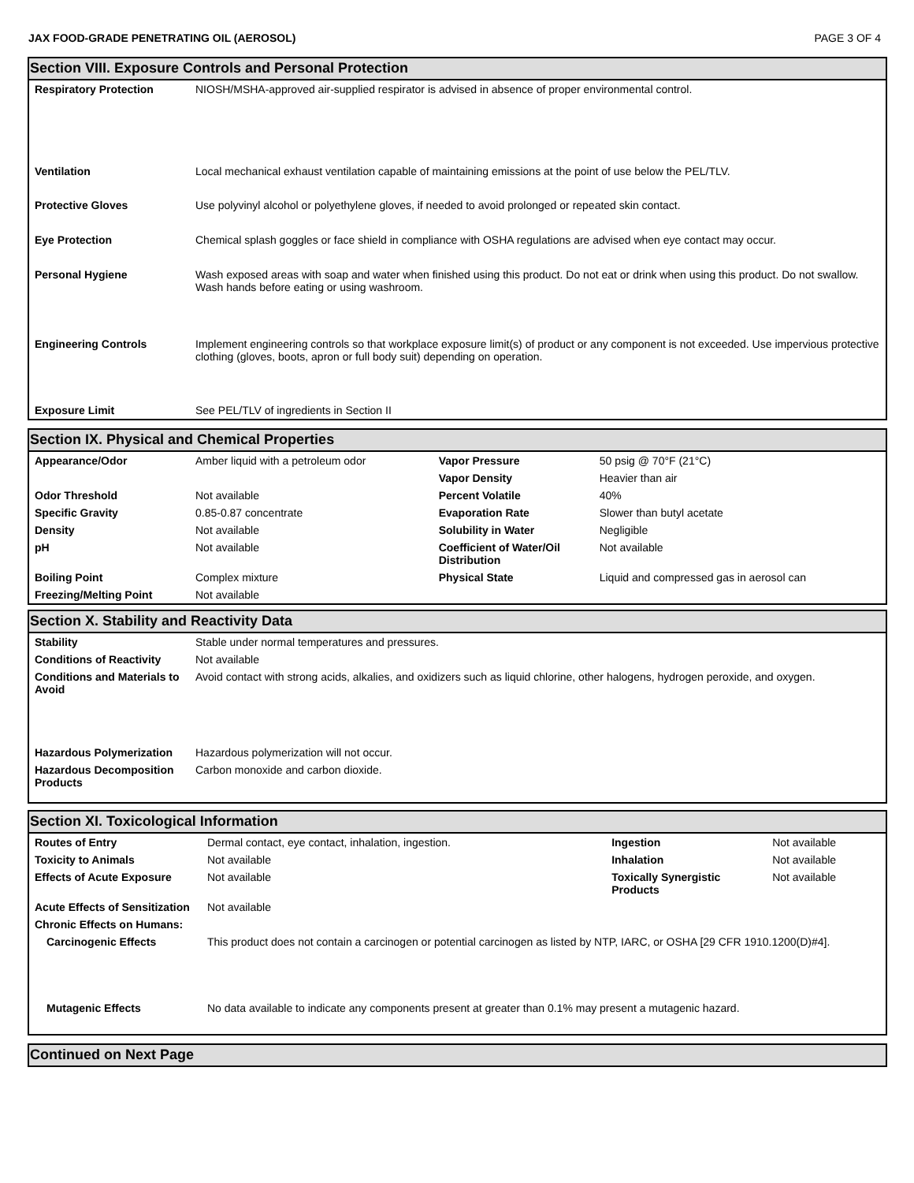JAX FOOD-GRADE PENETRATING OIL (AEROSOL) PAGE 3 OF 4
Section VIII. Exposure Controls and Personal Protection
| Respiratory Protection | NIOSH/MSHA-approved air-supplied respirator is advised in absence of proper environmental control. |
| Ventilation | Local mechanical exhaust ventilation capable of maintaining emissions at the point of use below the PEL/TLV. |
| Protective Gloves | Use polyvinyl alcohol or polyethylene gloves, if needed to avoid prolonged or repeated skin contact. |
| Eye Protection | Chemical splash goggles or face shield in compliance with OSHA regulations are advised when eye contact may occur. |
| Personal Hygiene | Wash exposed areas with soap and water when finished using this product. Do not eat or drink when using this product. Do not swallow. Wash hands before eating or using washroom. |
| Engineering Controls | Implement engineering controls so that workplace exposure limit(s) of product or any component is not exceeded. Use impervious protective clothing (gloves, boots, apron or full body suit) depending on operation. |
| Exposure Limit | See PEL/TLV of ingredients in Section II |
Section IX. Physical and Chemical Properties
| Appearance/Odor | Amber liquid with a petroleum odor | Vapor Pressure | 50 psig @ 70°F (21°C) |
| | | Vapor Density | Heavier than air |
| Odor Threshold | Not available | Percent Volatile | 40% |
| Specific Gravity | 0.85-0.87 concentrate | Evaporation Rate | Slower than butyl acetate |
| Density | Not available | Solubility in Water | Negligible |
| pH | Not available | Coefficient of Water/Oil Distribution | Not available |
| Boiling Point | Complex mixture | Physical State | Liquid and compressed gas in aerosol can |
| Freezing/Melting Point | Not available | | |
Section X. Stability and Reactivity Data
| Stability | Stable under normal temperatures and pressures. |
| Conditions of Reactivity | Not available |
| Conditions and Materials to Avoid | Avoid contact with strong acids, alkalies, and oxidizers such as liquid chlorine, other halogens, hydrogen peroxide, and oxygen. |
| Hazardous Polymerization | Hazardous polymerization will not occur. |
| Hazardous Decomposition Products | Carbon monoxide and carbon dioxide. |
Section XI. Toxicological Information
| Routes of Entry | Dermal contact, eye contact, inhalation, ingestion. | Ingestion | Not available |
| Toxicity to Animals | Not available | Inhalation | Not available |
| Effects of Acute Exposure | Not available | Toxically Synergistic Products | Not available |
| Acute Effects of Sensitization | Not available | | |
| Chronic Effects on Humans: | | | |
| Carcinogenic Effects | This product does not contain a carcinogen or potential carcinogen as listed by NTP, IARC, or OSHA [29 CFR 1910.1200(D)#4]. | | |
| Mutagenic Effects | No data available to indicate any components present at greater than 0.1% may present a mutagenic hazard. | | |
Continued on Next Page